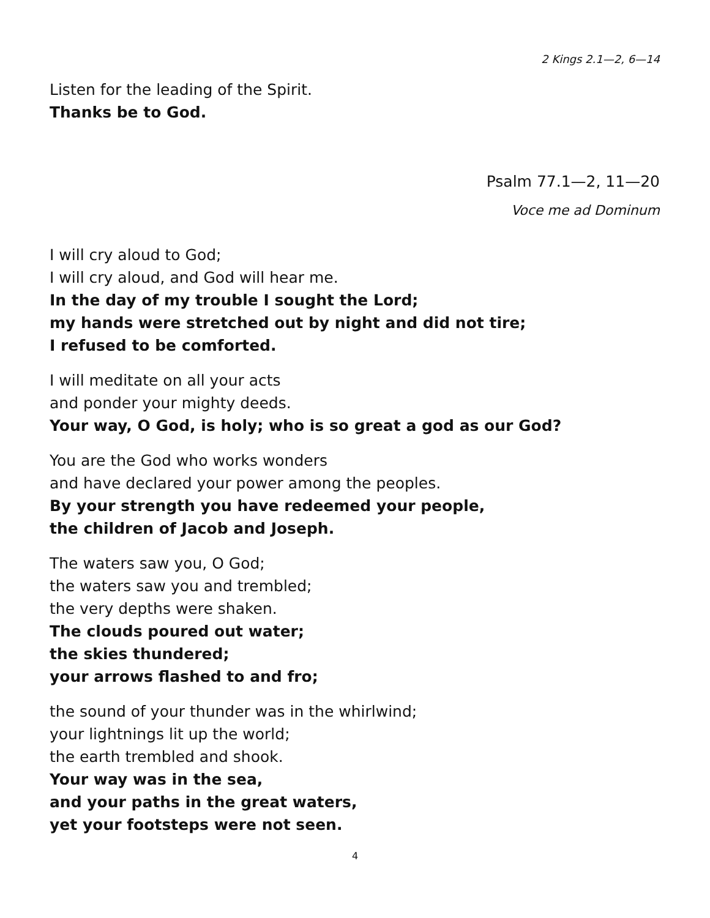2 Kings 2.1—2, 6—14
Listen for the leading of the Spirit.
Thanks be to God.
Psalm 77.1—2, 11—20
Voce me ad Dominum
I will cry aloud to God;
I will cry aloud, and God will hear me.
In the day of my trouble I sought the Lord;
my hands were stretched out by night and did not tire;
I refused to be comforted.
I will meditate on all your acts
and ponder your mighty deeds.
Your way, O God, is holy; who is so great a god as our God?
You are the God who works wonders
and have declared your power among the peoples.
By your strength you have redeemed your people,
the children of Jacob and Joseph.
The waters saw you, O God;
the waters saw you and trembled;
the very depths were shaken.
The clouds poured out water;
the skies thundered;
your arrows flashed to and fro;
the sound of your thunder was in the whirlwind;
your lightnings lit up the world;
the earth trembled and shook.
Your way was in the sea,
and your paths in the great waters,
yet your footsteps were not seen.
4